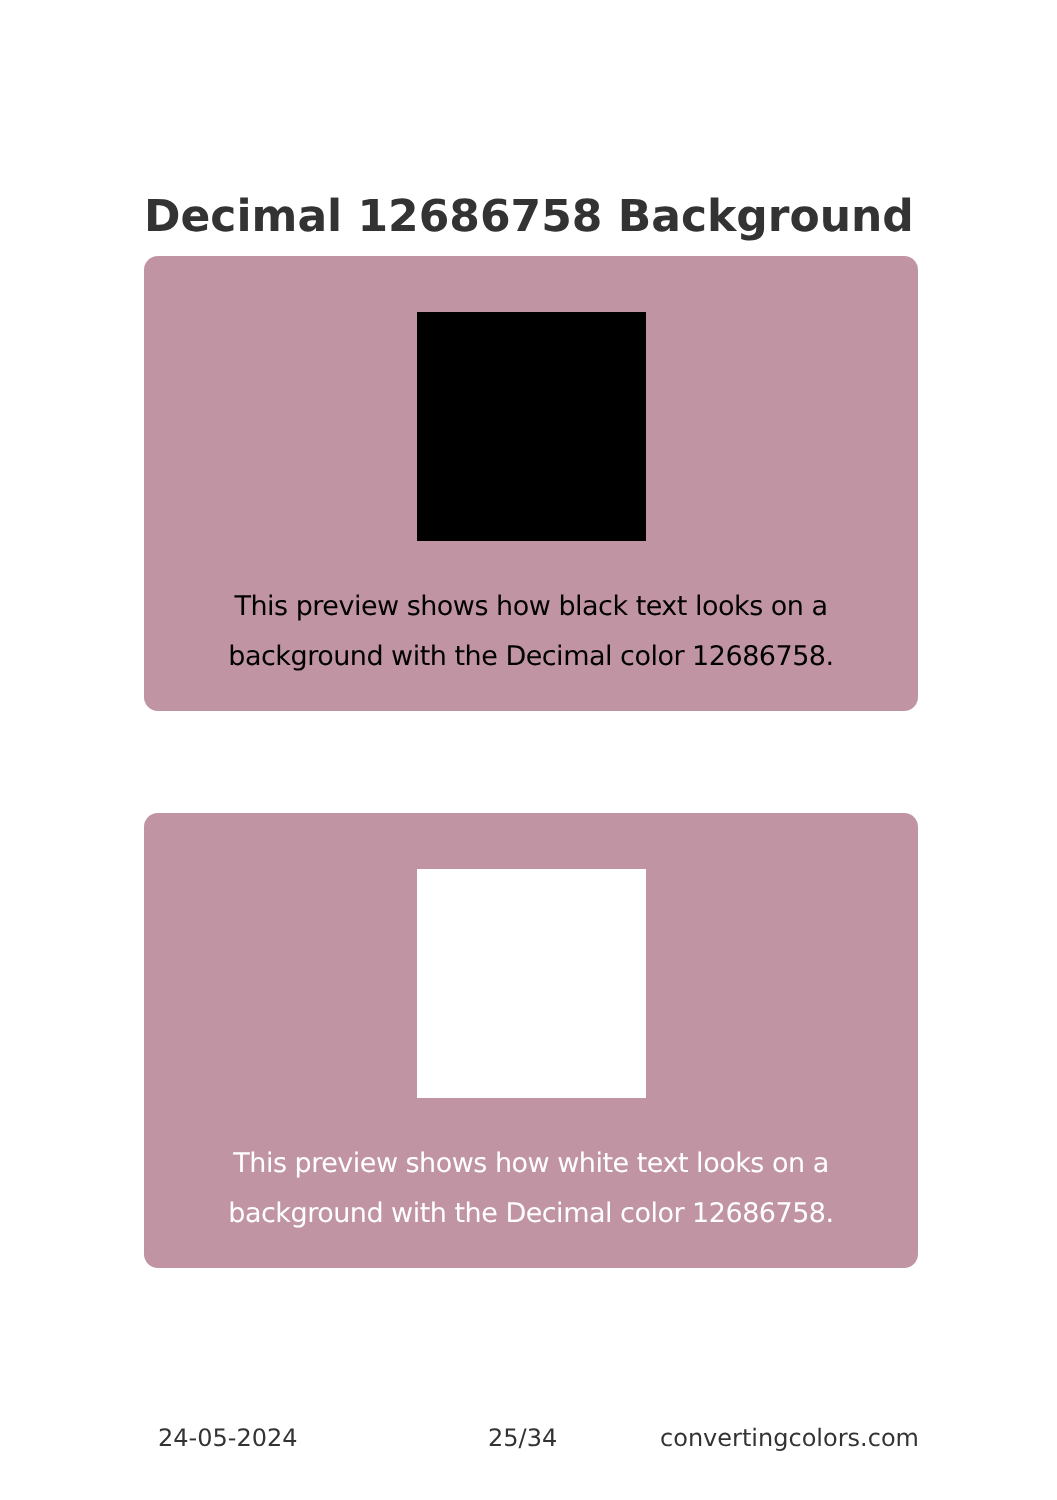Decimal 12686758 Background
This preview shows how black text looks on a
background with the Decimal color 12686758.
This preview shows how white text looks on a
background with the Decimal color 12686758.
24-05-2024 25/34 convertingcolors.com